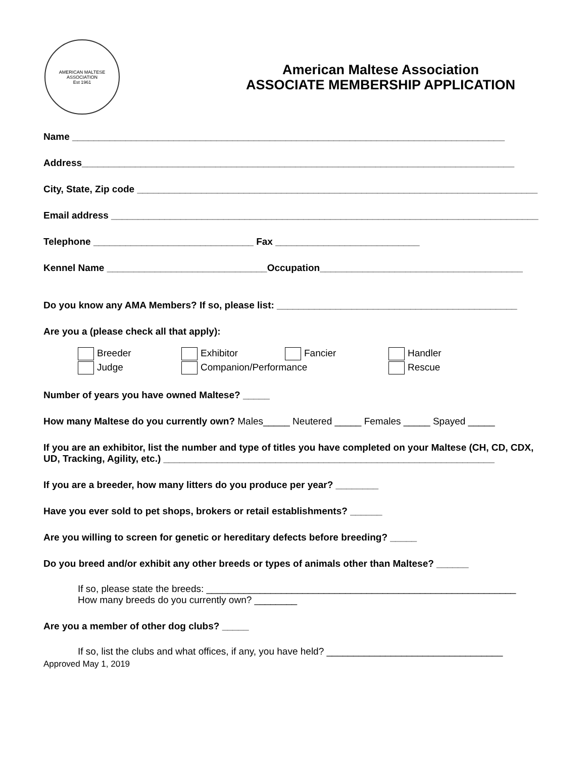AMERICAN MALTESE ASSOCIATION
Est 1961
American Maltese Association
ASSOCIATE MEMBERSHIP APPLICATION
Name _________________________________________________________________________________
Address_________________________________________________________________________________
City, State, Zip code ___________________________________________________________________________
Email address ________________________________________________________________________________
Telephone ______________________________ Fax ___________________________
Kennel Name ______________________________Occupation______________________________________
Do you know any AMA Members? If so, please list: _____________________________________________
Are you a (please check all that apply):
Breeder
Exhibitor
Fancier
Handler
Judge
Companion/Performance
Rescue
Number of years you have owned Maltese? _____
How many Maltese do you currently own? Males_____ Neutered _____ Females _____ Spayed _____
If you are an exhibitor, list the number and type of titles you have completed on your Maltese (CH, CD, CDX, UD, Tracking, Agility, etc.) ______________________________________________________________
If you are a breeder, how many litters do you produce per year? ________
Have you ever sold to pet shops, brokers or retail establishments? ______
Are you willing to screen for genetic or hereditary defects before breeding? _____
Do you breed and/or exhibit any other breeds or types of animals other than Maltese? ______
If so, please state the breeds: __________________________________________________________
How many breeds do you currently own? ________
Are you a member of other dog clubs? _____
If so, list the clubs and what offices, if any, you have held? _________________________________
Approved May 1, 2019